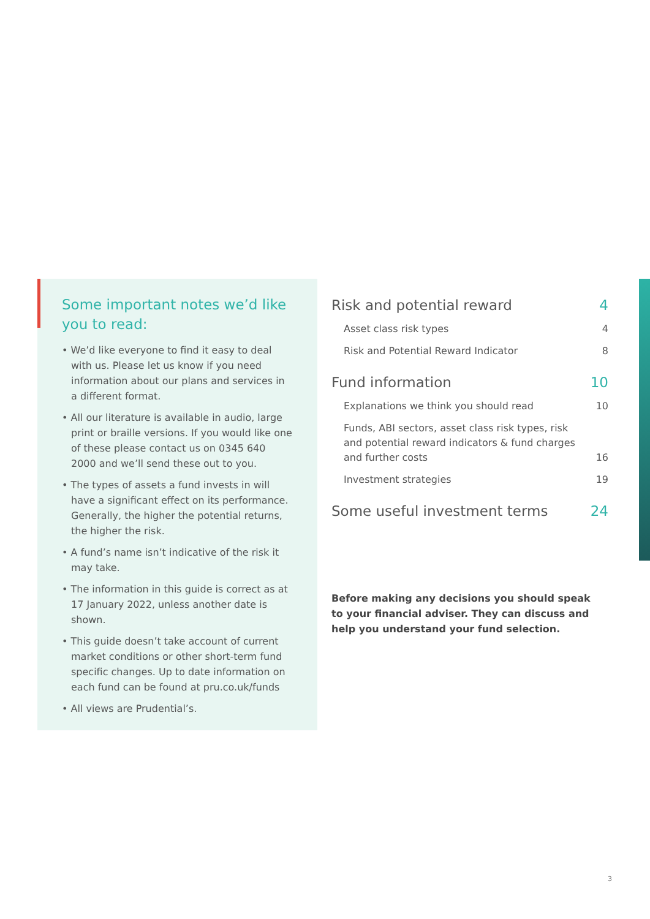Some important notes we’d like you to read:
• We’d like everyone to find it easy to deal with us. Please let us know if you need information about our plans and services in a different format.
• All our literature is available in audio, large print or braille versions. If you would like one of these please contact us on 0345 640 2000 and we’ll send these out to you.
• The types of assets a fund invests in will have a significant effect on its performance. Generally, the higher the potential returns, the higher the risk.
• A fund’s name isn’t indicative of the risk it may take.
• The information in this guide is correct as at 17 January 2022, unless another date is shown.
• This guide doesn’t take account of current market conditions or other short-term fund specific changes. Up to date information on each fund can be found at pru.co.uk/funds
• All views are Prudential’s.
Risk and potential reward 4
Asset class risk types 4
Risk and Potential Reward Indicator 8
Fund information 10
Explanations we think you should read 10
Funds, ABI sectors, asset class risk types, risk
and potential reward indicators & fund charges
and further costs 16
Investment strategies 19
Some useful investment terms 24
Before making any decisions you should speak to your financial adviser. They can discuss and help you understand your fund selection.
3